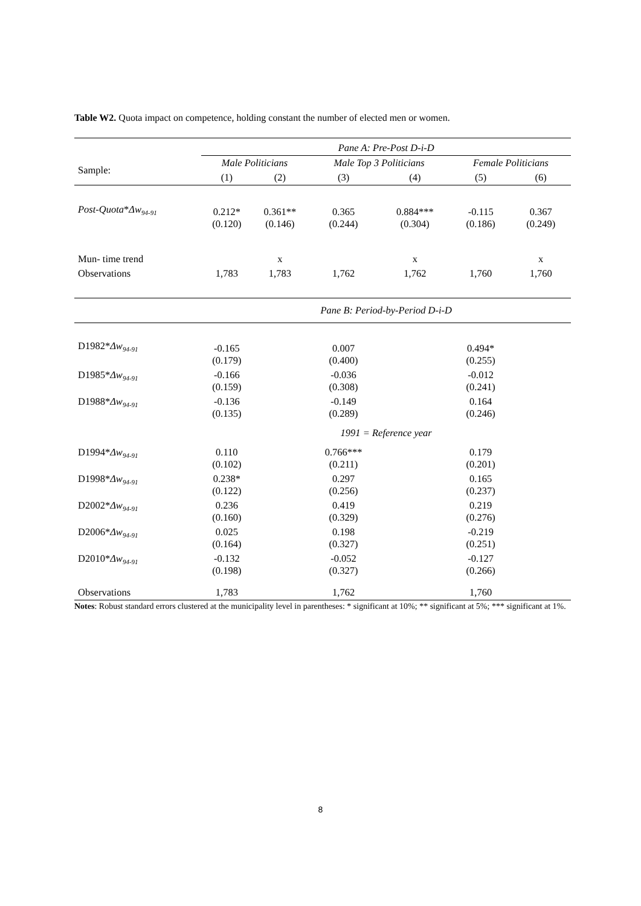Table W2. Quota impact on competence, holding constant the number of elected men or women.
| | Pane A: Pre-Post D-i-D | | | | | |
| Sample: | Male Politicians | | Male Top 3 Politicians | | Female Politicians | |
| | (1) | (2) | (3) | (4) | (5) | (6) |
| Post-Quota * Δw<sub>94-91</sub> | 0.212* (0.120) | 0.361** (0.146) | 0.365 (0.244) | 0.884*** (0.304) | -0.115 (0.186) | 0.367 (0.249) |
| Mun- time trend | | x | | x | | x |
| Observations | 1,783 | 1,783 | 1,762 | 1,762 | 1,760 | 1,760 |
| | Pane B: Period-by-Period D-i-D | | | | | |
| D1982* Δw<sub>94-91</sub> | -0.165 (0.179) | | 0.007 (0.400) | | 0.494* (0.255) | |
| D1985* Δw<sub>94-91</sub> | -0.166 (0.159) | | -0.036 (0.308) | | -0.012 (0.241) | |
| D1988* Δw<sub>94-91</sub> | -0.136 (0.135) | | -0.149 (0.289) | | 0.164 (0.246) | |
| | 1991 = Reference year | | | | | |
| D1994* Δw<sub>94-91</sub> | 0.110 (0.102) | | 0.766*** (0.211) | | 0.179 (0.201) | |
| D1998* Δw<sub>94-91</sub> | 0.238* (0.122) | | 0.297 (0.256) | | 0.165 (0.237) | |
| D2002* Δw<sub>94-91</sub> | 0.236 (0.160) | | 0.419 (0.329) | | 0.219 (0.276) | |
| D2006* Δw<sub>94-91</sub> | 0.025 (0.164) | | 0.198 (0.327) | | -0.219 (0.251) | |
| D2010* Δw<sub>94-91</sub> | -0.132 (0.198) | | -0.052 (0.327) | | -0.127 (0.266) | |
| Observations | 1,783 | | 1,762 | | 1,760 | |
Notes: Robust standard errors clustered at the municipality level in parentheses: * significant at 10%; ** significant at 5%; *** significant at 1%.
8